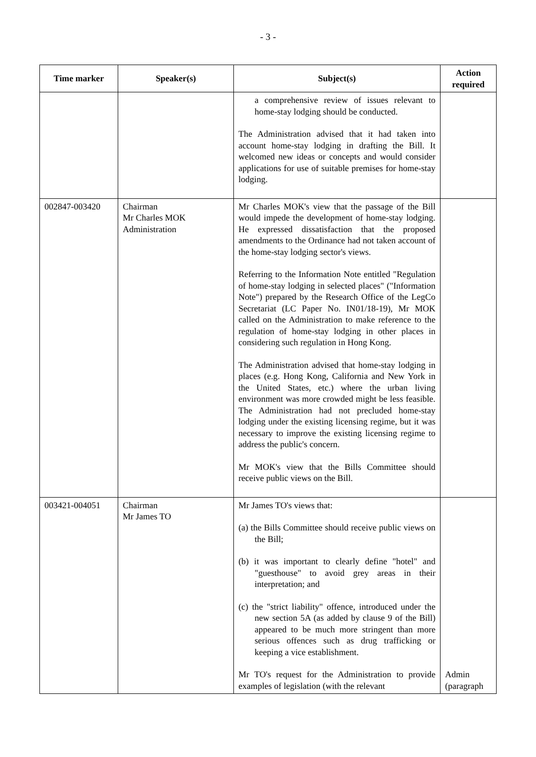- 3 -
| Time marker | Speaker(s) | Subject(s) | Action required |
| --- | --- | --- | --- |
| | | a comprehensive review of issues relevant to home-stay lodging should be conducted. The Administration advised that it had taken into account home-stay lodging in drafting the Bill. It welcomed new ideas or concepts and would consider applications for use of suitable premises for home-stay lodging. | |
| 002847-003420 | Chairman Mr Charles MOK Administration | Mr Charles MOK's view that the passage of the Bill would impede the development of home-stay lodging. He expressed dissatisfaction that the proposed amendments to the Ordinance had not taken account of the home-stay lodging sector's views. Referring to the Information Note entitled "Regulation of home-stay lodging in selected places" ("Information Note") prepared by the Research Office of the LegCo Secretariat (LC Paper No. IN01/18-19), Mr MOK called on the Administration to make reference to the regulation of home-stay lodging in other places in considering such regulation in Hong Kong. The Administration advised that home-stay lodging in places (e.g. Hong Kong, California and New York in the United States, etc.) where the urban living environment was more crowded might be less feasible. The Administration had not precluded home-stay lodging under the existing licensing regime, but it was necessary to improve the existing licensing regime to address the public's concern. Mr MOK's view that the Bills Committee should receive public views on the Bill. | |
| 003421-004051 | Chairman Mr James TO | Mr James TO's views that: (a) the Bills Committee should receive public views on the Bill; (b) it was important to clearly define "hotel" and "guesthouse" to avoid grey areas in their interpretation; and (c) the "strict liability" offence, introduced under the new section 5A (as added by clause 9 of the Bill) appeared to be much more stringent than more serious offences such as drug trafficking or keeping a vice establishment. Mr TO's request for the Administration to provide examples of legislation (with the relevant | Admin (paragraph |